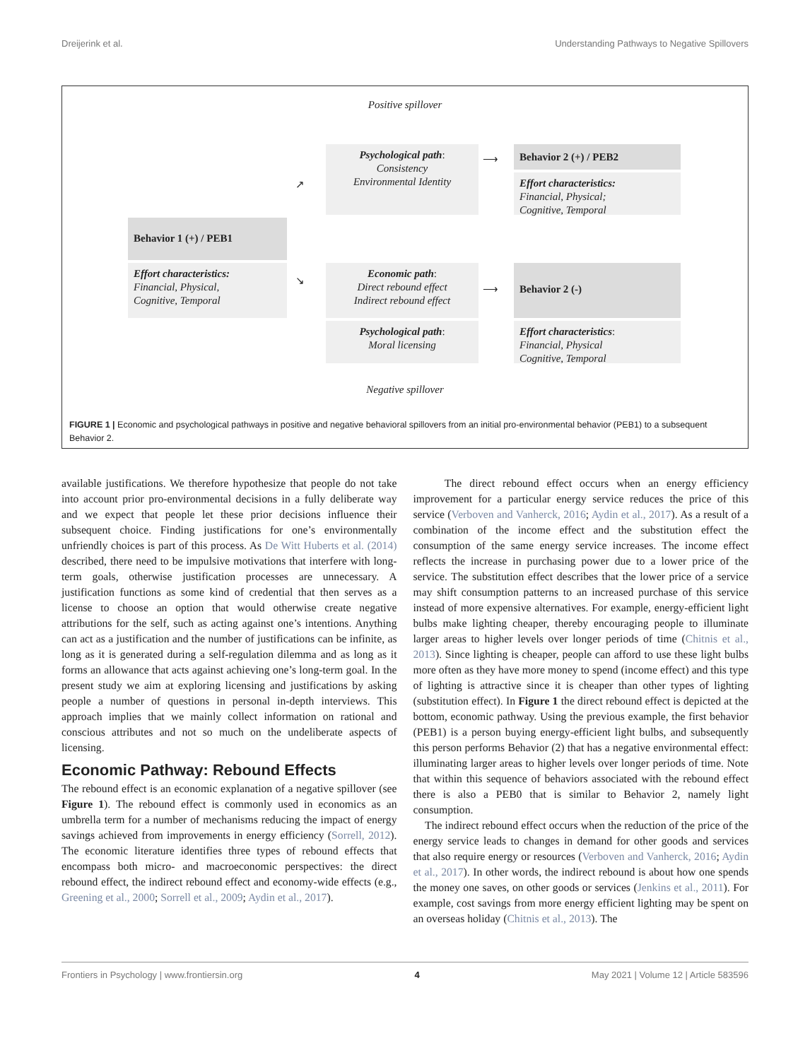Dreijerink et al. Understanding Pathways to Negative Spillovers
Positive spillover
Psychological path:
Consistency
Environmental Identity
↗
⟶
Behavior 2 (+) / PEB2
Effort characteristics:
Financial, Physical;
Cognitive, Temporal
Behavior 1 (+) / PEB1
Effort characteristics:
Financial, Physical,
Cognitive, Temporal
↘
Economic path:
Direct rebound effect
Indirect rebound effect
⟶
Behavior 2 (-)
Psychological path:
Moral licensing
Effort characteristics:
Financial, Physical
Cognitive, Temporal
Negative spillover
FIGURE 1 | Economic and psychological pathways in positive and negative behavioral spillovers from an initial pro-environmental behavior (PEB1) to a subsequent Behavior 2.
available justifications. We therefore hypothesize that people do not take into account prior pro-environmental decisions in a fully deliberate way and we expect that people let these prior decisions influence their subsequent choice. Finding justifications for one’s environmentally unfriendly choices is part of this process. As De Witt Huberts et al. (2014) described, there need to be impulsive motivations that interfere with long-term goals, otherwise justification processes are unnecessary. A justification functions as some kind of credential that then serves as a license to choose an option that would otherwise create negative attributions for the self, such as acting against one’s intentions. Anything can act as a justification and the number of justifications can be infinite, as long as it is generated during a self-regulation dilemma and as long as it forms an allowance that acts against achieving one’s long-term goal. In the present study we aim at exploring licensing and justifications by asking people a number of questions in personal in-depth interviews. This approach implies that we mainly collect information on rational and conscious attributes and not so much on the undeliberate aspects of licensing.
Economic Pathway: Rebound Effects
The rebound effect is an economic explanation of a negative spillover (see Figure 1). The rebound effect is commonly used in economics as an umbrella term for a number of mechanisms reducing the impact of energy savings achieved from improvements in energy efficiency (Sorrell, 2012). The economic literature identifies three types of rebound effects that encompass both micro- and macroeconomic perspectives: the direct rebound effect, the indirect rebound effect and economy-wide effects (e.g., Greening et al., 2000; Sorrell et al., 2009; Aydin et al., 2017).
The direct rebound effect occurs when an energy efficiency improvement for a particular energy service reduces the price of this service (Verboven and Vanherck, 2016; Aydin et al., 2017). As a result of a combination of the income effect and the substitution effect the consumption of the same energy service increases. The income effect reflects the increase in purchasing power due to a lower price of the service. The substitution effect describes that the lower price of a service may shift consumption patterns to an increased purchase of this service instead of more expensive alternatives. For example, energy-efficient light bulbs make lighting cheaper, thereby encouraging people to illuminate larger areas to higher levels over longer periods of time (Chitnis et al., 2013). Since lighting is cheaper, people can afford to use these light bulbs more often as they have more money to spend (income effect) and this type of lighting is attractive since it is cheaper than other types of lighting (substitution effect). In Figure 1 the direct rebound effect is depicted at the bottom, economic pathway. Using the previous example, the first behavior (PEB1) is a person buying energy-efficient light bulbs, and subsequently this person performs Behavior (2) that has a negative environmental effect: illuminating larger areas to higher levels over longer periods of time. Note that within this sequence of behaviors associated with the rebound effect there is also a PEB0 that is similar to Behavior 2, namely light consumption.
The indirect rebound effect occurs when the reduction of the price of the energy service leads to changes in demand for other goods and services that also require energy or resources (Verboven and Vanherck, 2016; Aydin et al., 2017). In other words, the indirect rebound is about how one spends the money one saves, on other goods or services (Jenkins et al., 2011). For example, cost savings from more energy efficient lighting may be spent on an overseas holiday (Chitnis et al., 2013). The
Frontiers in Psychology | www.frontiersin.org 4 May 2021 | Volume 12 | Article 583596